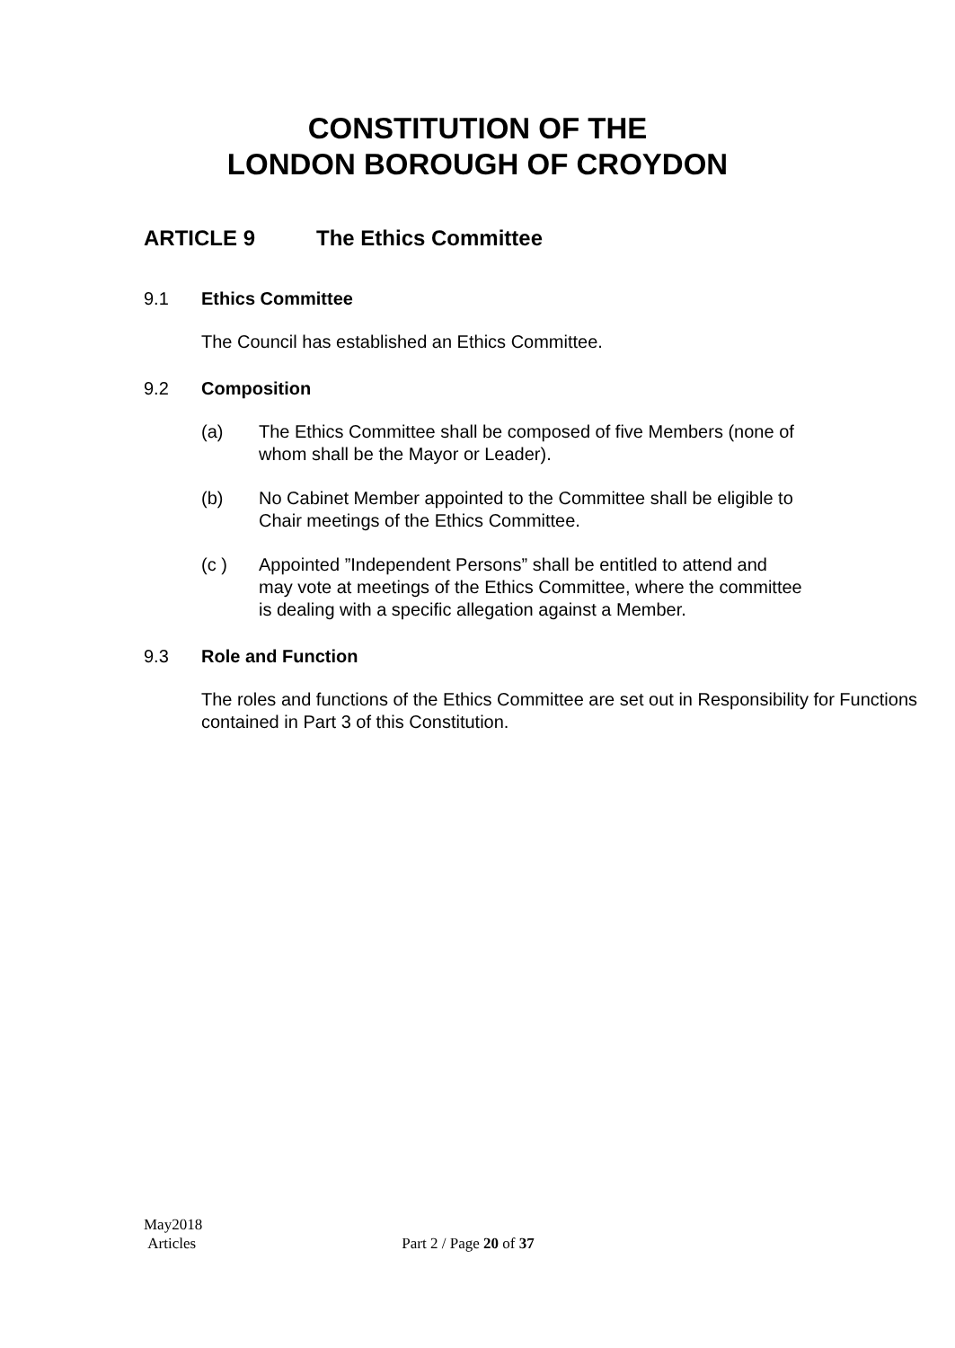CONSTITUTION OF THE
LONDON BOROUGH OF CROYDON
ARTICLE 9 The Ethics Committee
9.1 Ethics Committee
The Council has established an Ethics Committee.
9.2 Composition
(a) The Ethics Committee shall be composed of five Members (none of whom shall be the Mayor or Leader).
(b) No Cabinet Member appointed to the Committee shall be eligible to Chair meetings of the Ethics Committee.
(c ) Appointed ”Independent Persons” shall be entitled to attend and may vote at meetings of the Ethics Committee, where the committee is dealing with a specific allegation against a Member.
9.3 Role and Function
The roles and functions of the Ethics Committee are set out in Responsibility for Functions contained in Part 3 of this Constitution.
May2018
Articles Part 2 / Page 20 of 37